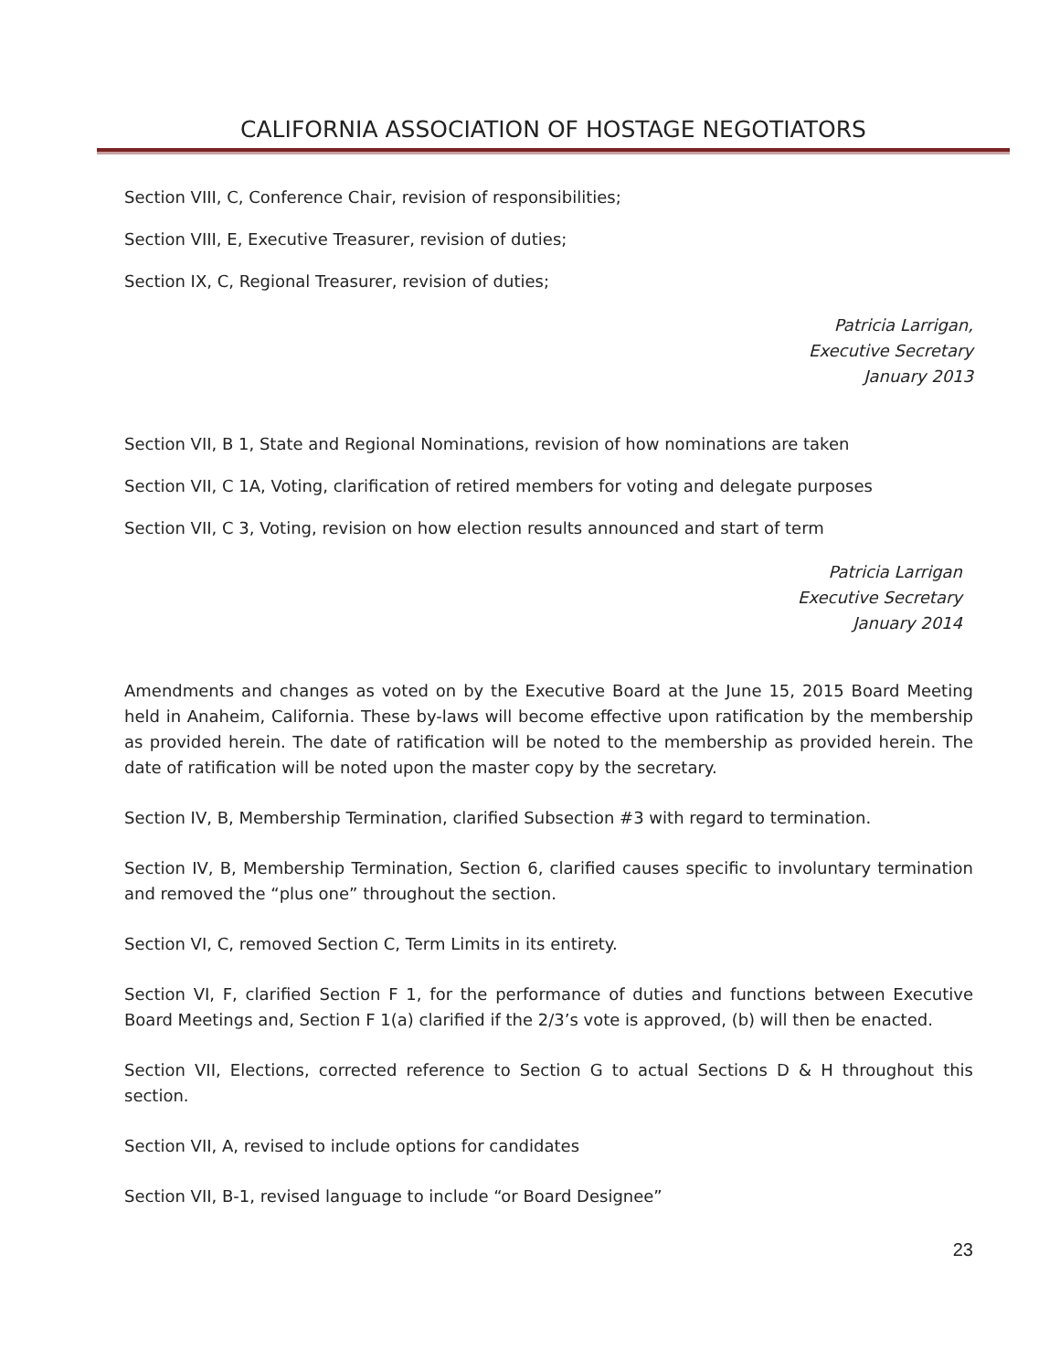CALIFORNIA ASSOCIATION OF HOSTAGE NEGOTIATORS
Section VIII, C, Conference Chair, revision of responsibilities;
Section VIII, E, Executive Treasurer, revision of duties;
Section IX, C, Regional Treasurer, revision of duties;
Patricia Larrigan,
Executive Secretary
January 2013
Section VII, B 1, State and Regional Nominations, revision of how nominations are taken
Section VII, C 1A, Voting, clarification of retired members for voting and delegate purposes
Section VII, C 3, Voting, revision on how election results announced and start of term
Patricia Larrigan
Executive Secretary
January 2014
Amendments and changes as voted on by the Executive Board at the June 15, 2015 Board Meeting held in Anaheim, California. These by-laws will become effective upon ratification by the membership as provided herein. The date of ratification will be noted to the membership as provided herein. The date of ratification will be noted upon the master copy by the secretary.
Section IV, B, Membership Termination, clarified Subsection #3 with regard to termination.
Section IV, B, Membership Termination, Section 6, clarified causes specific to involuntary termination and removed the “plus one” throughout the section.
Section VI, C, removed Section C, Term Limits in its entirety.
Section VI, F, clarified Section F 1, for the performance of duties and functions between Executive Board Meetings and, Section F 1(a) clarified if the 2/3’s vote is approved, (b) will then be enacted.
Section VII, Elections, corrected reference to Section G to actual Sections D & H throughout this section.
Section VII, A, revised to include options for candidates
Section VII, B-1, revised language to include “or Board Designee”
23